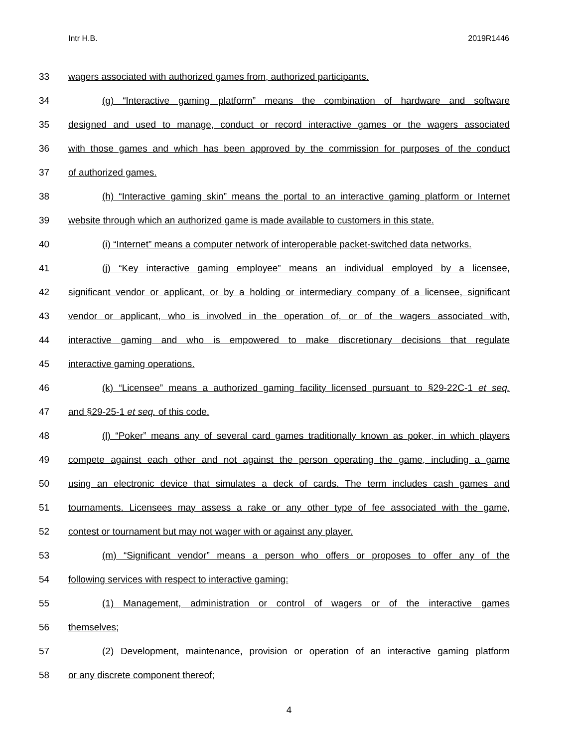Intr H.B. 2019R1446
33 wagers associated with authorized games from, authorized participants.
34 (g) “Interactive gaming platform” means the combination of hardware and software
35 designed and used to manage, conduct or record interactive games or the wagers associated
36 with those games and which has been approved by the commission for purposes of the conduct
37 of authorized games.
38 (h) “Interactive gaming skin” means the portal to an interactive gaming platform or Internet
39 website through which an authorized game is made available to customers in this state.
40 (i) “Internet” means a computer network of interoperable packet-switched data networks.
41 (j) “Key interactive gaming employee” means an individual employed by a licensee,
42 significant vendor or applicant, or by a holding or intermediary company of a licensee, significant
43 vendor or applicant, who is involved in the operation of, or of the wagers associated with,
44 interactive gaming and who is empowered to make discretionary decisions that regulate
45 interactive gaming operations.
46 (k) “Licensee” means a authorized gaming facility licensed pursuant to §29-22C-1 et seq.
47 and §29-25-1 et seq. of this code.
48 (l) “Poker” means any of several card games traditionally known as poker, in which players
49 compete against each other and not against the person operating the game, including a game
50 using an electronic device that simulates a deck of cards. The term includes cash games and
51 tournaments. Licensees may assess a rake or any other type of fee associated with the game,
52 contest or tournament but may not wager with or against any player.
53 (m) “Significant vendor” means a person who offers or proposes to offer any of the
54 following services with respect to interactive gaming:
55 (1) Management, administration or control of wagers or of the interactive games
56 themselves;
57 (2) Development, maintenance, provision or operation of an interactive gaming platform
58 or any discrete component thereof;
4